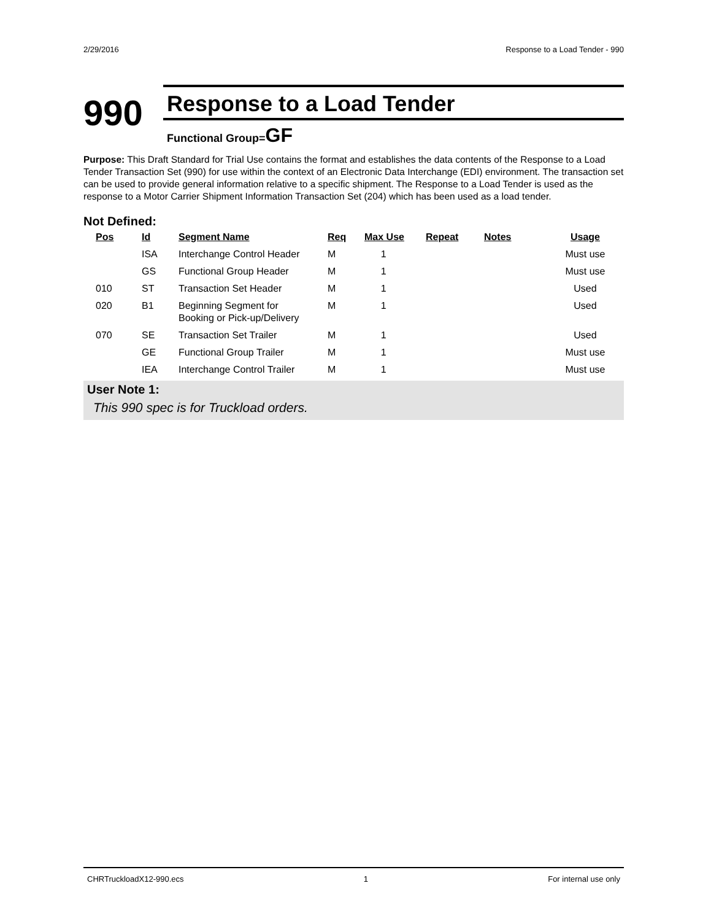2/29/2016 Response to a Load Tender - 990
990
Response to a Load Tender
Functional Group=GF
Purpose: This Draft Standard for Trial Use contains the format and establishes the data contents of the Response to a Load Tender Transaction Set (990) for use within the context of an Electronic Data Interchange (EDI) environment. The transaction set can be used to provide general information relative to a specific shipment. The Response to a Load Tender is used as the response to a Motor Carrier Shipment Information Transaction Set (204) which has been used as a load tender.
Not Defined:
| Pos | Id | Segment Name | Req | Max Use | Repeat | Notes | Usage |
| --- | --- | --- | --- | --- | --- | --- | --- |
| | ISA | Interchange Control Header | M | 1 | | | Must use |
| | GS | Functional Group Header | M | 1 | | | Must use |
| 010 | ST | Transaction Set Header | M | 1 | | | Used |
| 020 | B1 | Beginning Segment for Booking or Pick-up/Delivery | M | 1 | | | Used |
| 070 | SE | Transaction Set Trailer | M | 1 | | | Used |
| | GE | Functional Group Trailer | M | 1 | | | Must use |
| | IEA | Interchange Control Trailer | M | 1 | | | Must use |
User Note 1:
This 990 spec is for Truckload orders.
CHRTruckloadX12-990.ecs 1 For internal use only